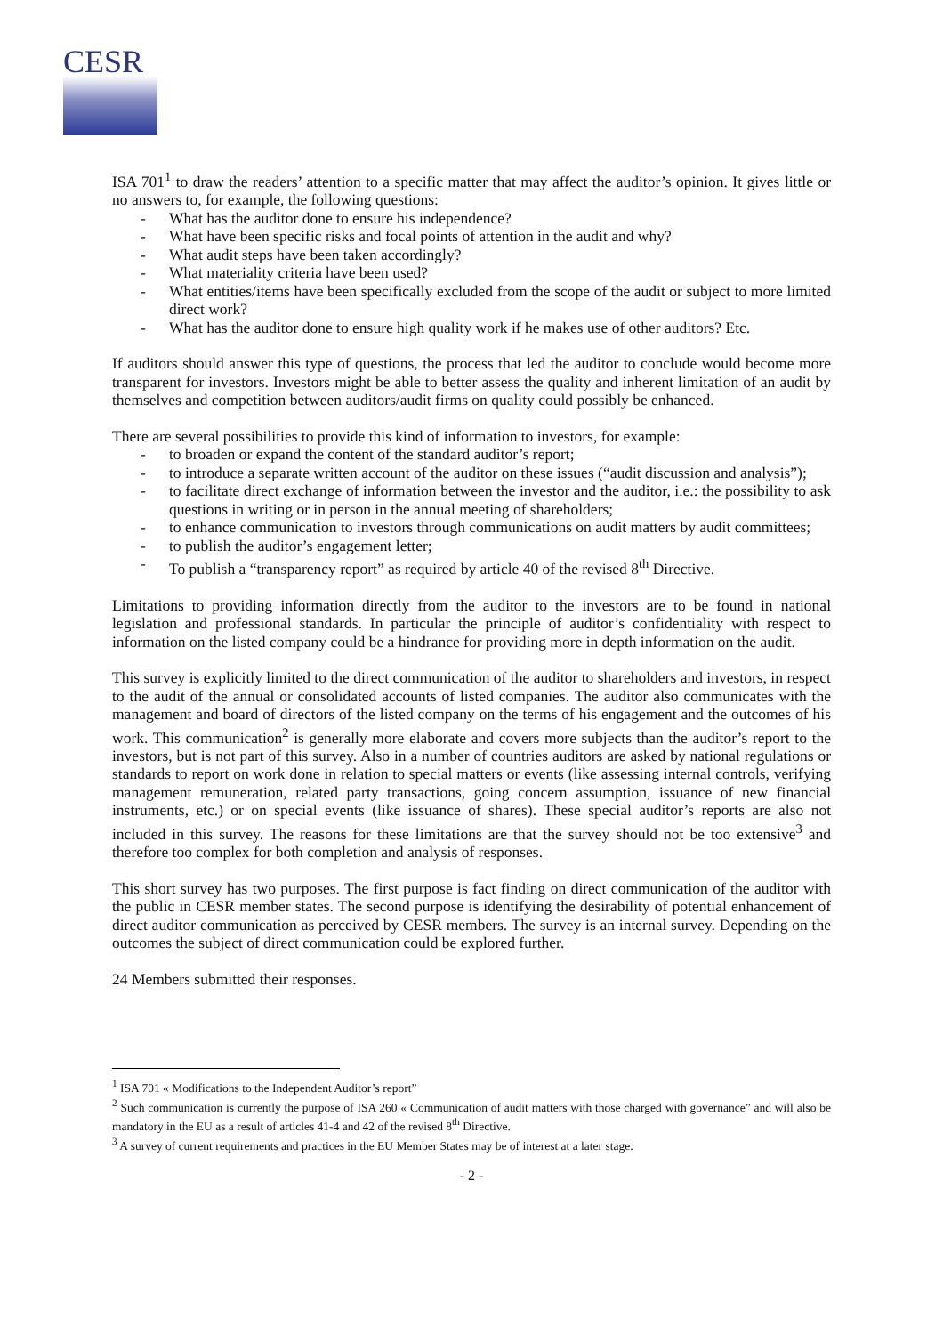CESR
ISA 701<sup>1</sup> to draw the readers’ attention to a specific matter that may affect the auditor’s opinion. It gives little or no answers to, for example, the following questions:
- What has the auditor done to ensure his independence?
- What have been specific risks and focal points of attention in the audit and why?
- What audit steps have been taken accordingly?
- What materiality criteria have been used?
- What entities/items have been specifically excluded from the scope of the audit or subject to more limited direct work?
- What has the auditor done to ensure high quality work if he makes use of other auditors? Etc.
If auditors should answer this type of questions, the process that led the auditor to conclude would become more transparent for investors. Investors might be able to better assess the quality and inherent limitation of an audit by themselves and competition between auditors/audit firms on quality could possibly be enhanced.
There are several possibilities to provide this kind of information to investors, for example:
- to broaden or expand the content of the standard auditor’s report;
- to introduce a separate written account of the auditor on these issues (“audit discussion and analysis”);
- to facilitate direct exchange of information between the investor and the auditor, i.e.: the possibility to ask questions in writing or in person in the annual meeting of shareholders;
- to enhance communication to investors through communications on audit matters by audit committees;
- to publish the auditor’s engagement letter;
- To publish a “transparency report” as required by article 40 of the revised 8<sup>th</sup> Directive.
Limitations to providing information directly from the auditor to the investors are to be found in national legislation and professional standards. In particular the principle of auditor’s confidentiality with respect to information on the listed company could be a hindrance for providing more in depth information on the audit.
This survey is explicitly limited to the direct communication of the auditor to shareholders and investors, in respect to the audit of the annual or consolidated accounts of listed companies. The auditor also communicates with the management and board of directors of the listed company on the terms of his engagement and the outcomes of his work. This communication<sup>2</sup> is generally more elaborate and covers more subjects than the auditor’s report to the investors, but is not part of this survey. Also in a number of countries auditors are asked by national regulations or standards to report on work done in relation to special matters or events (like assessing internal controls, verifying management remuneration, related party transactions, going concern assumption, issuance of new financial instruments, etc.) or on special events (like issuance of shares). These special auditor’s reports are also not included in this survey. The reasons for these limitations are that the survey should not be too extensive<sup>3</sup> and therefore too complex for both completion and analysis of responses.
This short survey has two purposes. The first purpose is fact finding on direct communication of the auditor with the public in CESR member states. The second purpose is identifying the desirability of potential enhancement of direct auditor communication as perceived by CESR members. The survey is an internal survey. Depending on the outcomes the subject of direct communication could be explored further.
24 Members submitted their responses.
<sup>1</sup> ISA 701 « Modifications to the Independent Auditor’s report”
<sup>2</sup> Such communication is currently the purpose of ISA 260 « Communication of audit matters with those charged with governance” and will also be mandatory in the EU as a result of articles 41-4 and 42 of the revised 8<sup>th</sup> Directive.
<sup>3</sup> A survey of current requirements and practices in the EU Member States may be of interest at a later stage.
- 2 -